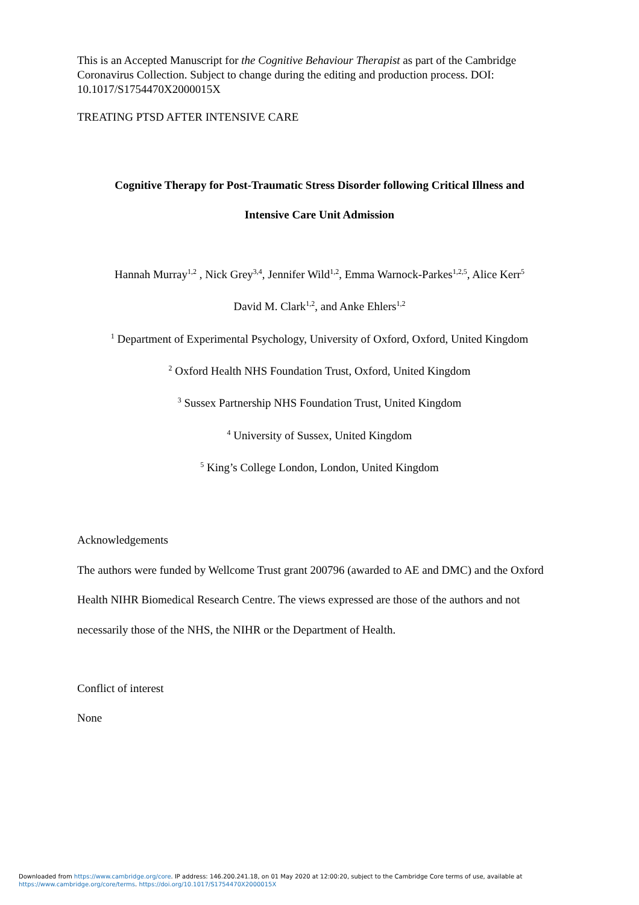This is an Accepted Manuscript for the Cognitive Behaviour Therapist as part of the Cambridge Coronavirus Collection. Subject to change during the editing and production process. DOI: 10.1017/S1754470X2000015X
TREATING PTSD AFTER INTENSIVE CARE
Cognitive Therapy for Post-Traumatic Stress Disorder following Critical Illness and
Intensive Care Unit Admission
Hannah Murray<sup>1,2</sup> , Nick Grey<sup>3,4</sup>, Jennifer Wild<sup>1,2</sup>, Emma Warnock-Parkes<sup>1,2,5</sup>, Alice Kerr<sup>5</sup>
David M. Clark<sup>1,2</sup>, and Anke Ehlers<sup>1,2</sup>
<sup>1</sup> Department of Experimental Psychology, University of Oxford, Oxford, United Kingdom
<sup>2</sup> Oxford Health NHS Foundation Trust, Oxford, United Kingdom
<sup>3</sup> Sussex Partnership NHS Foundation Trust, United Kingdom
<sup>4</sup> University of Sussex, United Kingdom
<sup>5</sup> King’s College London, London, United Kingdom
Acknowledgements
The authors were funded by Wellcome Trust grant 200796 (awarded to AE and DMC) and the Oxford Health NIHR Biomedical Research Centre. The views expressed are those of the authors and not necessarily those of the NHS, the NIHR or the Department of Health.
Conflict of interest
None
Downloaded from https://www.cambridge.org/core. IP address: 146.200.241.18, on 01 May 2020 at 12:00:20, subject to the Cambridge Core terms of use, available at
https://www.cambridge.org/core/terms. https://doi.org/10.1017/S1754470X2000015X